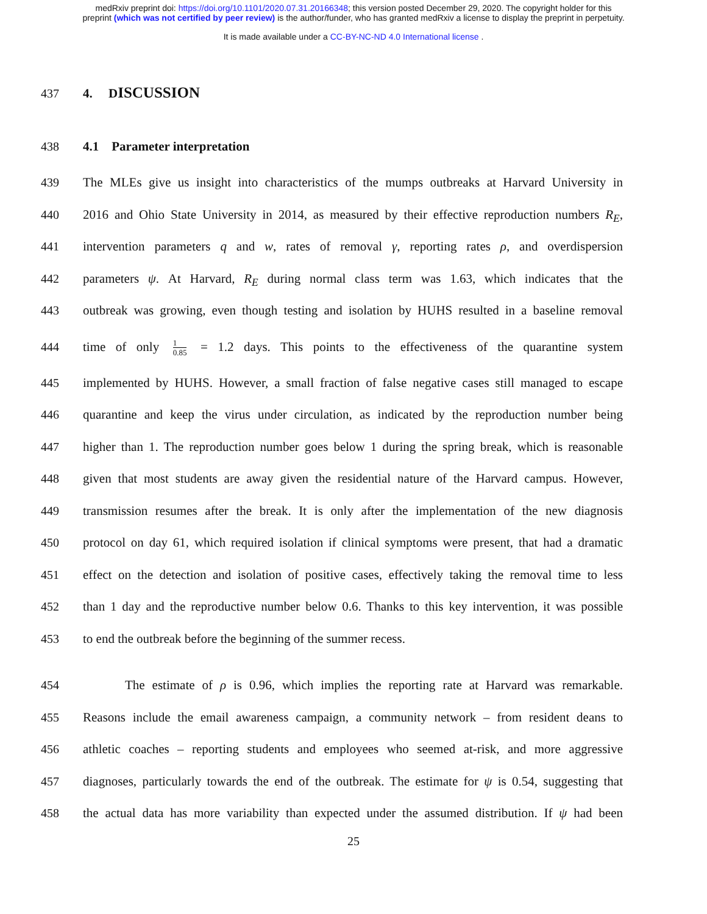medRxiv preprint doi: https://doi.org/10.1101/2020.07.31.20166348; this version posted December 29, 2020. The copyright holder for this
preprint (which was not certified by peer review) is the author/funder, who has granted medRxiv a license to display the preprint in perpetuity.
It is made available under a CC-BY-NC-ND 4.0 International license .
437 4. DISCUSSION
438 4.1 Parameter interpretation
439 The MLEs give us insight into characteristics of the mumps outbreaks at Harvard University in
440 2016 and Ohio State University in 2014, as measured by their effective reproduction numbers R<sub>E</sub>,
441 intervention parameters q and w, rates of removal γ, reporting rates ρ, and overdispersion
442 parameters ψ. At Harvard, R<sub>E</sub> during normal class term was 1.63, which indicates that the
443 outbreak was growing, even though testing and isolation by HUHS resulted in a baseline removal
444 time of only 1 0.85 = 1.2 days. This points to the effectiveness of the quarantine system
445 implemented by HUHS. However, a small fraction of false negative cases still managed to escape
446 quarantine and keep the virus under circulation, as indicated by the reproduction number being
447 higher than 1. The reproduction number goes below 1 during the spring break, which is reasonable
448 given that most students are away given the residential nature of the Harvard campus. However,
449 transmission resumes after the break. It is only after the implementation of the new diagnosis
450 protocol on day 61, which required isolation if clinical symptoms were present, that had a dramatic
451 effect on the detection and isolation of positive cases, effectively taking the removal time to less
452 than 1 day and the reproductive number below 0.6. Thanks to this key intervention, it was possible
453 to end the outbreak before the beginning of the summer recess.
454 The estimate of ρ is 0.96, which implies the reporting rate at Harvard was remarkable.
455 Reasons include the email awareness campaign, a community network – from resident deans to
456 athletic coaches – reporting students and employees who seemed at-risk, and more aggressive
457 diagnoses, particularly towards the end of the outbreak. The estimate for ψ is 0.54, suggesting that
458 the actual data has more variability than expected under the assumed distribution. If ψ had been
25